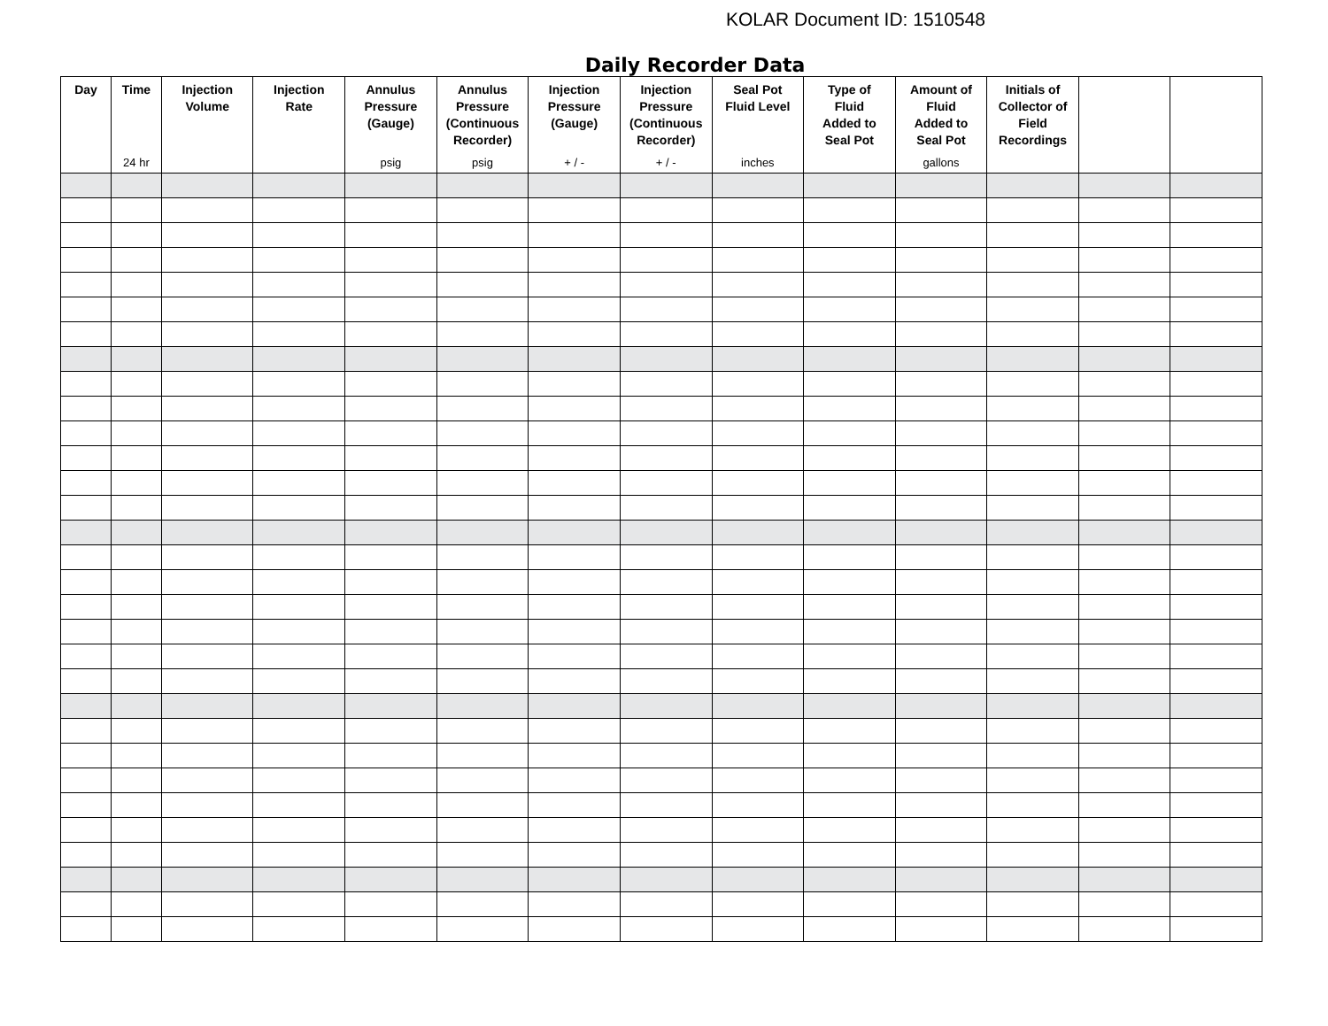KOLAR Document ID: 1510548
Daily Recorder Data
| Day | Time 24 hr | Injection Volume | Injection Rate | Annulus Pressure (Gauge) psig | Annulus Pressure (Continuous Recorder) psig | Injection Pressure (Gauge) + / - | Injection Pressure (Continuous Recorder) + / - | Seal Pot Fluid Level inches | Type of Fluid Added to Seal Pot | Amount of Fluid Added to Seal Pot gallons | Initials of Collector of Field Recordings | | |
| --- | --- | --- | --- | --- | --- | --- | --- | --- | --- | --- | --- | --- | --- |